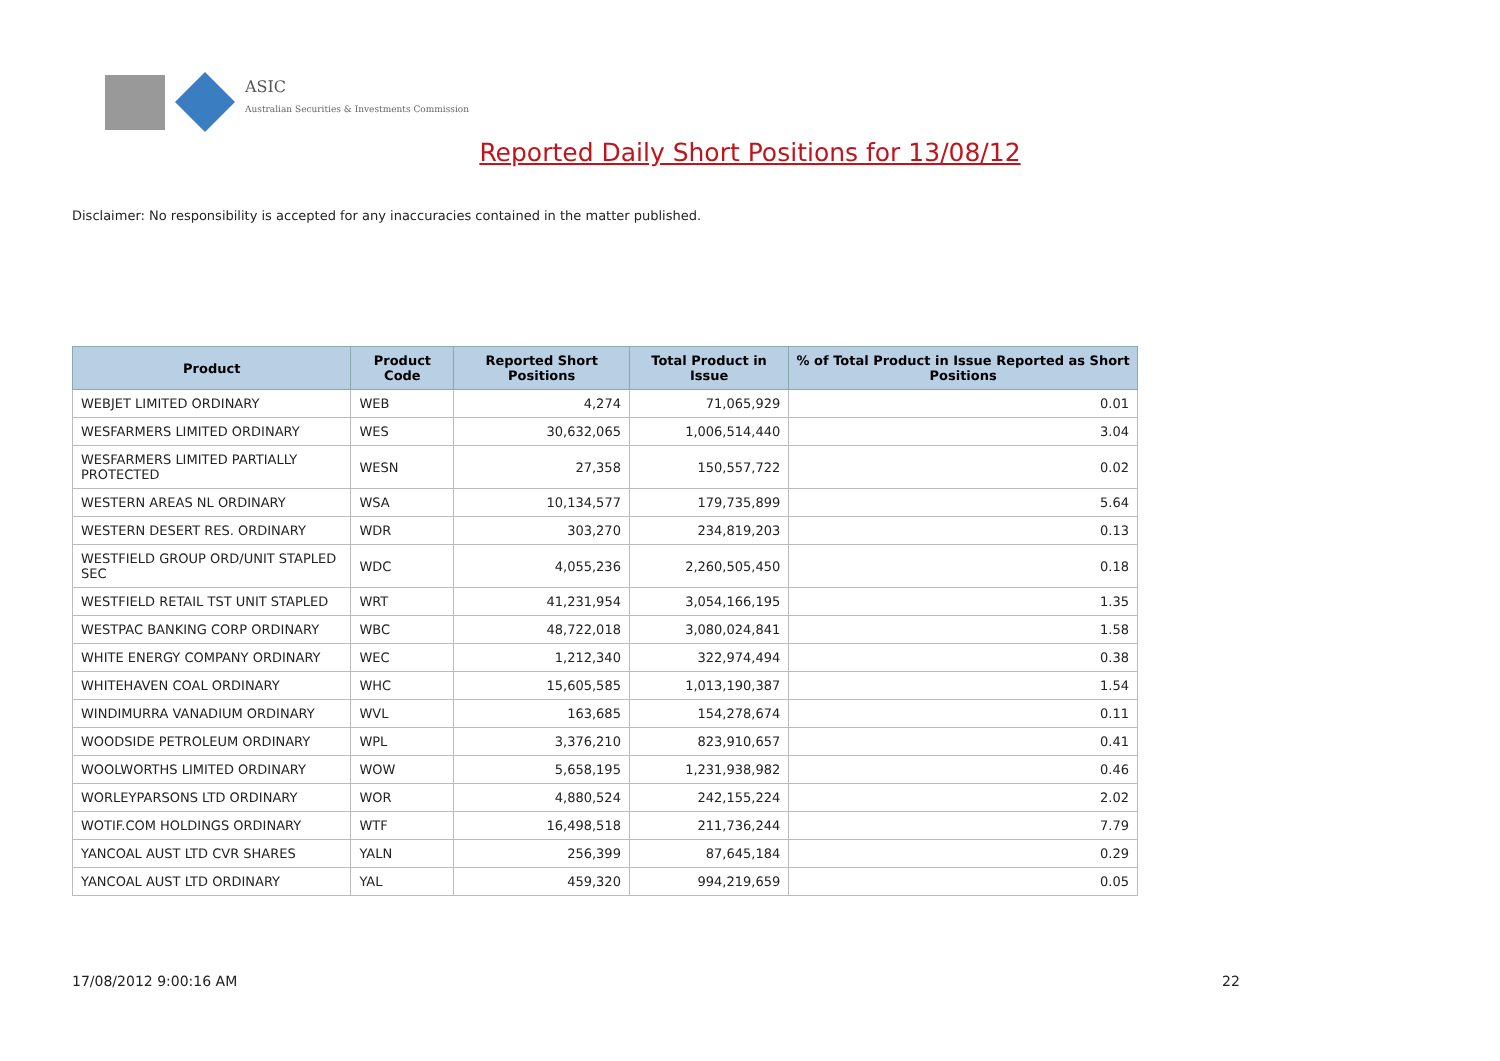ASIC
Australian Securities & Investments Commission
Reported Daily Short Positions for 13/08/12
Disclaimer: No responsibility is accepted for any inaccuracies contained in the matter published.
| Product | Product Code | Reported Short Positions | Total Product in Issue | % of Total Product in Issue Reported as Short Positions |
| --- | --- | --- | --- | --- |
| WEBJET LIMITED ORDINARY | WEB | 4,274 | 71,065,929 | 0.01 |
| WESFARMERS LIMITED ORDINARY | WES | 30,632,065 | 1,006,514,440 | 3.04 |
| WESFARMERS LIMITED PARTIALLY PROTECTED | WESN | 27,358 | 150,557,722 | 0.02 |
| WESTERN AREAS NL ORDINARY | WSA | 10,134,577 | 179,735,899 | 5.64 |
| WESTERN DESERT RES. ORDINARY | WDR | 303,270 | 234,819,203 | 0.13 |
| WESTFIELD GROUP ORD/UNIT STAPLED SEC | WDC | 4,055,236 | 2,260,505,450 | 0.18 |
| WESTFIELD RETAIL TST UNIT STAPLED | WRT | 41,231,954 | 3,054,166,195 | 1.35 |
| WESTPAC BANKING CORP ORDINARY | WBC | 48,722,018 | 3,080,024,841 | 1.58 |
| WHITE ENERGY COMPANY ORDINARY | WEC | 1,212,340 | 322,974,494 | 0.38 |
| WHITEHAVEN COAL ORDINARY | WHC | 15,605,585 | 1,013,190,387 | 1.54 |
| WINDIMURRA VANADIUM ORDINARY | WVL | 163,685 | 154,278,674 | 0.11 |
| WOODSIDE PETROLEUM ORDINARY | WPL | 3,376,210 | 823,910,657 | 0.41 |
| WOOLWORTHS LIMITED ORDINARY | WOW | 5,658,195 | 1,231,938,982 | 0.46 |
| WORLEYPARSONS LTD ORDINARY | WOR | 4,880,524 | 242,155,224 | 2.02 |
| WOTIF.COM HOLDINGS ORDINARY | WTF | 16,498,518 | 211,736,244 | 7.79 |
| YANCOAL AUST LTD CVR SHARES | YALN | 256,399 | 87,645,184 | 0.29 |
| YANCOAL AUST LTD ORDINARY | YAL | 459,320 | 994,219,659 | 0.05 |
17/08/2012 9:00:16 AM 22